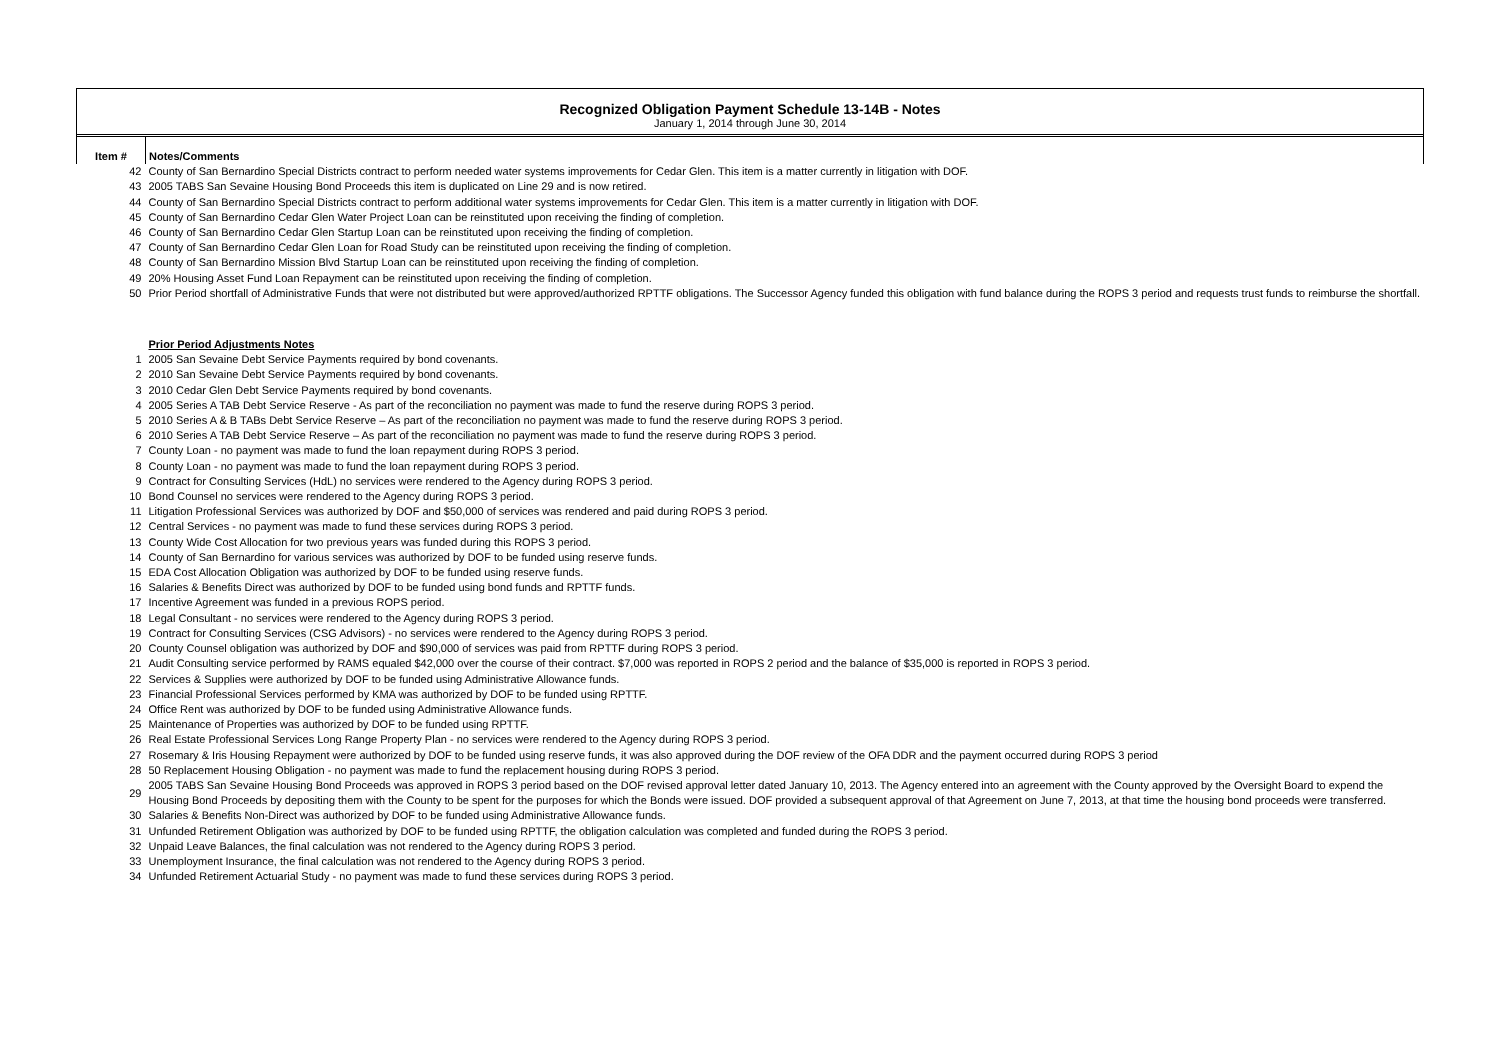Recognized Obligation Payment Schedule 13-14B - Notes
January 1, 2014 through June 30, 2014
| Item # | Notes/Comments |
| --- | --- |
| 42 | County of San Bernardino Special Districts contract to perform needed water systems improvements for Cedar Glen. This item is a matter currently in litigation with DOF. |
| 43 | 2005 TABS San Sevaine Housing Bond Proceeds this item is duplicated on Line 29 and is now retired. |
| 44 | County of San Bernardino Special Districts contract to perform additional water systems improvements for Cedar Glen. This item is a matter currently in litigation with DOF. |
| 45 | County of San Bernardino Cedar Glen Water Project Loan can be reinstituted upon receiving the finding of completion. |
| 46 | County of San Bernardino Cedar Glen Startup Loan can be reinstituted upon receiving the finding of completion. |
| 47 | County of San Bernardino Cedar Glen Loan for Road Study can be reinstituted upon receiving the finding of completion. |
| 48 | County of San Bernardino Mission Blvd Startup Loan can be reinstituted upon receiving the finding of completion. |
| 49 | 20% Housing Asset Fund Loan Repayment can be reinstituted upon receiving the finding of completion. |
| 50 | Prior Period shortfall of Administrative Funds that were not distributed but were approved/authorized RPTTF obligations. The Successor Agency funded this obligation with fund balance during the ROPS 3 period and requests trust funds to reimburse the shortfall. |
| | Prior Period Adjustments Notes |
| 1 | 2005 San Sevaine Debt Service Payments required by bond covenants. |
| 2 | 2010 San Sevaine Debt Service Payments required by bond covenants. |
| 3 | 2010 Cedar Glen Debt Service Payments required by bond covenants. |
| 4 | 2005 Series A TAB Debt Service Reserve - As part of the reconciliation no payment was made to fund the reserve during ROPS 3 period. |
| 5 | 2010 Series A & B TABs Debt Service Reserve – As part of the reconciliation no payment was made to fund the reserve during ROPS 3 period. |
| 6 | 2010 Series A TAB Debt Service Reserve – As part of the reconciliation no payment was made to fund the reserve during ROPS 3 period. |
| 7 | County Loan - no payment was made to fund the loan repayment during ROPS 3 period. |
| 8 | County Loan - no payment was made to fund the loan repayment during ROPS 3 period. |
| 9 | Contract for Consulting Services (HdL) no services were rendered to the Agency during ROPS 3 period. |
| 10 | Bond Counsel no services were rendered to the Agency during ROPS 3 period. |
| 11 | Litigation Professional Services was authorized by DOF and $50,000 of services was rendered and paid during ROPS 3 period. |
| 12 | Central Services - no payment was made to fund these services during ROPS 3 period. |
| 13 | County Wide Cost Allocation for two previous years was funded during this ROPS 3 period. |
| 14 | County of San Bernardino for various services was authorized by DOF to be funded using reserve funds. |
| 15 | EDA Cost Allocation Obligation was authorized by DOF to be funded using reserve funds. |
| 16 | Salaries & Benefits Direct was authorized by DOF to be funded using bond funds and RPTTF funds. |
| 17 | Incentive Agreement was funded in a previous ROPS period. |
| 18 | Legal Consultant - no services were rendered to the Agency during ROPS 3 period. |
| 19 | Contract for Consulting Services (CSG Advisors) - no services were rendered to the Agency during ROPS 3 period. |
| 20 | County Counsel obligation was authorized by DOF and $90,000 of services was paid from RPTTF during ROPS 3 period. |
| 21 | Audit Consulting service performed by RAMS equaled $42,000 over the course of their contract. $7,000 was reported in ROPS 2 period and the balance of $35,000 is reported in ROPS 3 period. |
| 22 | Services & Supplies were authorized by DOF to be funded using Administrative Allowance funds. |
| 23 | Financial Professional Services performed by KMA was authorized by DOF to be funded using RPTTF. |
| 24 | Office Rent was authorized by DOF to be funded using Administrative Allowance funds. |
| 25 | Maintenance of Properties was authorized by DOF to be funded using RPTTF. |
| 26 | Real Estate Professional Services Long Range Property Plan - no services were rendered to the Agency during ROPS 3 period. |
| 27 | Rosemary & Iris Housing Repayment were authorized by DOF to be funded using reserve funds, it was also approved during the DOF review of the OFA DDR and the payment occurred during ROPS 3 period |
| 28 | 50 Replacement Housing Obligation - no payment was made to fund the replacement housing during ROPS 3 period. |
| 29 | 2005 TABS San Sevaine Housing Bond Proceeds was approved in ROPS 3 period based on the DOF revised approval letter dated January 10, 2013. The Agency entered into an agreement with the County approved by the Oversight Board to expend the Housing Bond Proceeds by depositing them with the County to be spent for the purposes for which the Bonds were issued. DOF provided a subsequent approval of that Agreement on June 7, 2013, at that time the housing bond proceeds were transferred. |
| 30 | Salaries & Benefits Non-Direct was authorized by DOF to be funded using Administrative Allowance funds. |
| 31 | Unfunded Retirement Obligation was authorized by DOF to be funded using RPTTF, the obligation calculation was completed and funded during the ROPS 3 period. |
| 32 | Unpaid Leave Balances, the final calculation was not rendered to the Agency during ROPS 3 period. |
| 33 | Unemployment Insurance, the final calculation was not rendered to the Agency during ROPS 3 period. |
| 34 | Unfunded Retirement Actuarial Study - no payment was made to fund these services during ROPS 3 period. |